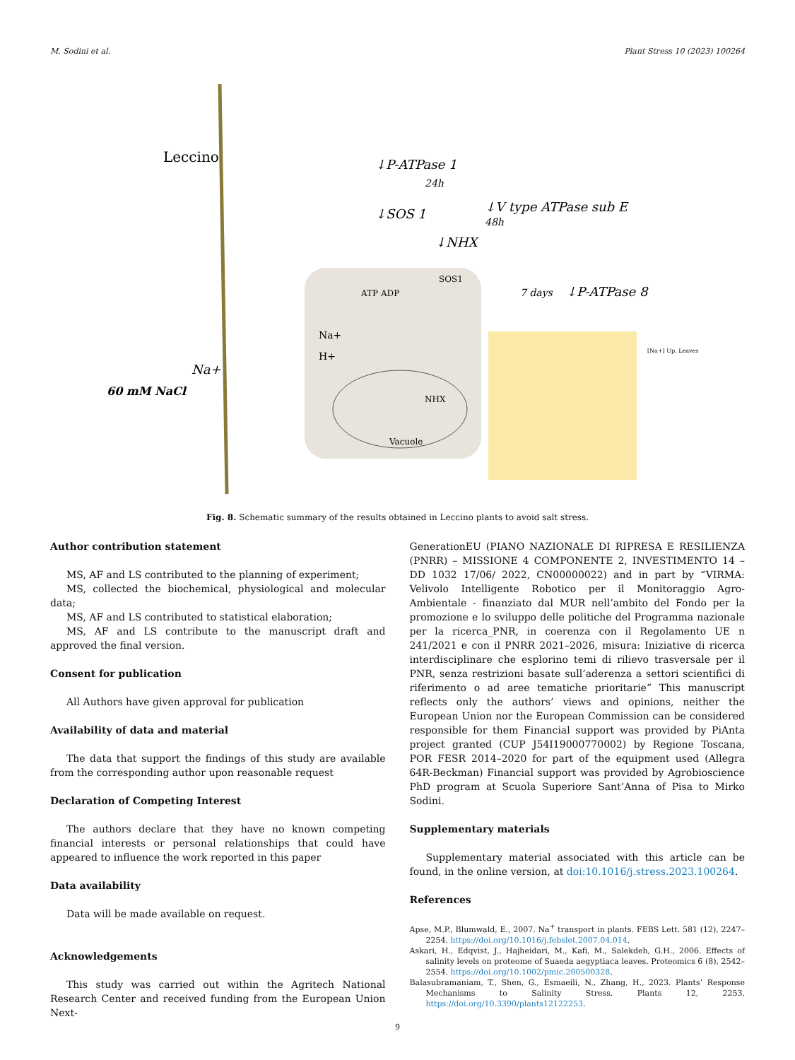M. Sodini et al. Plant Stress 10 (2023) 100264
Leccino
Vacuole
↓P-ATPase 1
↓SOS 1
↓NHX
↓V type ATPase sub E
↓P-ATPase 8
24h
48h
7 days
60 mM NaCl
Na+
Na+
H+
ATP ADP
SOS1
NHX
[Na+] Up. Leaves
Fig. 8. Schematic summary of the results obtained in Leccino plants to avoid salt stress.
Author contribution statement
MS, AF and LS contributed to the planning of experiment;
MS, collected the biochemical, physiological and molecular data;
MS, AF and LS contributed to statistical elaboration;
MS, AF and LS contribute to the manuscript draft and approved the final version.
Consent for publication
All Authors have given approval for publication
Availability of data and material
The data that support the findings of this study are available from the corresponding author upon reasonable request
Declaration of Competing Interest
The authors declare that they have no known competing financial interests or personal relationships that could have appeared to influence the work reported in this paper
Data availability
Data will be made available on request.
Acknowledgements
This study was carried out within the Agritech National Research Center and received funding from the European Union Next-
GenerationEU (PIANO NAZIONALE DI RIPRESA E RESILIENZA (PNRR) – MISSIONE 4 COMPONENTE 2, INVESTIMENTO 14 – DD 1032 17/06/ 2022, CN00000022) and in part by “VIRMA: Velivolo Intelligente Robotico per il Monitoraggio Agro-Ambientale - finanziato dal MUR nell’ambito del Fondo per la promozione e lo sviluppo delle politiche del Programma nazionale per la ricerca_PNR, in coerenza con il Regolamento UE n 241/2021 e con il PNRR 2021–2026, misura: Iniziative di ricerca interdisciplinare che esplorino temi di rilievo trasversale per il PNR, senza restrizioni basate sull’aderenza a settori scientifici di riferimento o ad aree tematiche prioritarie” This manuscript reflects only the authors’ views and opinions, neither the European Union nor the European Commission can be considered responsible for them Financial support was provided by PiAnta project granted (CUP J54I19000770002) by Regione Toscana, POR FESR 2014–2020 for part of the equipment used (Allegra 64R-Beckman) Financial support was provided by Agrobioscience PhD program at Scuola Superiore Sant’Anna of Pisa to Mirko Sodini.
Supplementary materials
Supplementary material associated with this article can be found, in the online version, at doi:10.1016/j.stress.2023.100264.
References
Apse, M.P., Blumwald, E., 2007. Na<sup>+</sup> transport in plants. FEBS Lett. 581 (12), 2247–2254. https://doi.org/10.1016/j.febslet.2007.04.014.
Askari, H., Edqvist, J., Hajheidari, M., Kafi, M., Salekdeh, G.H., 2006. Effects of salinity levels on proteome of Suaeda aegyptiaca leaves. Proteomics 6 (8), 2542–2554. https://doi.org/10.1002/pmic.200500328.
Balasubramaniam, T., Shen, G., Esmaeili, N., Zhang, H., 2023. Plants’ Response Mechanisms to Salinity Stress. Plants 12, 2253. https://doi.org/10.3390/plants12122253.
9